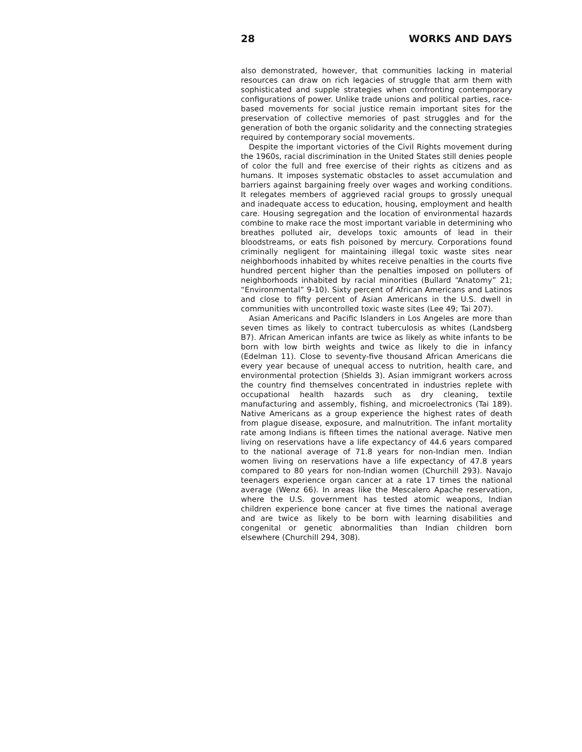28 WORKS AND DAYS
also demonstrated, however, that communities lacking in material resources can draw on rich legacies of struggle that arm them with sophisticated and supple strategies when confronting contemporary configurations of power. Unlike trade unions and political parties, race-based movements for social justice remain important sites for the preservation of collective memories of past struggles and for the generation of both the organic solidarity and the connecting strategies required by contemporary social movements.
Despite the important victories of the Civil Rights movement during the 1960s, racial discrimination in the United States still denies people of color the full and free exercise of their rights as citizens and as humans. It imposes systematic obstacles to asset accumulation and barriers against bargaining freely over wages and working conditions. It relegates members of aggrieved racial groups to grossly unequal and inadequate access to education, housing, employment and health care. Housing segregation and the location of environmental hazards combine to make race the most important variable in determining who breathes polluted air, develops toxic amounts of lead in their bloodstreams, or eats fish poisoned by mercury. Corporations found criminally negligent for maintaining illegal toxic waste sites near neighborhoods inhabited by whites receive penalties in the courts five hundred percent higher than the penalties imposed on polluters of neighborhoods inhabited by racial minorities (Bullard “Anatomy” 21; “Environmental” 9-10). Sixty percent of African Americans and Latinos and close to fifty percent of Asian Americans in the U.S. dwell in communities with uncontrolled toxic waste sites (Lee 49; Tai 207).
Asian Americans and Pacific Islanders in Los Angeles are more than seven times as likely to contract tuberculosis as whites (Landsberg B7). African American infants are twice as likely as white infants to be born with low birth weights and twice as likely to die in infancy (Edelman 11). Close to seventy-five thousand African Americans die every year because of unequal access to nutrition, health care, and environmental protection (Shields 3). Asian immigrant workers across the country find themselves concentrated in industries replete with occupational health hazards such as dry cleaning, textile manufacturing and assembly, fishing, and microelectronics (Tai 189). Native Americans as a group experience the highest rates of death from plague disease, exposure, and malnutrition. The infant mortality rate among Indians is fifteen times the national average. Native men living on reservations have a life expectancy of 44.6 years compared to the national average of 71.8 years for non-Indian men. Indian women living on reservations have a life expectancy of 47.8 years compared to 80 years for non-Indian women (Churchill 293). Navajo teenagers experience organ cancer at a rate 17 times the national average (Wenz 66). In areas like the Mescalero Apache reservation, where the U.S. government has tested atomic weapons, Indian children experience bone cancer at five times the national average and are twice as likely to be born with learning disabilities and congenital or genetic abnormalities than Indian children born elsewhere (Churchill 294, 308).